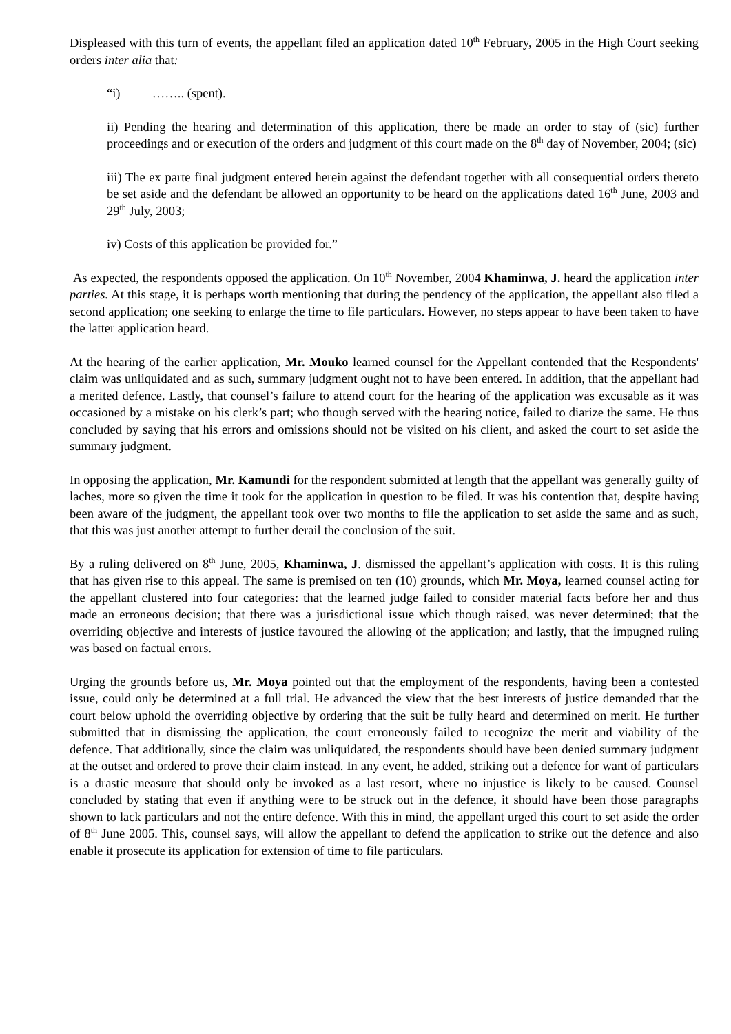Displeased with this turn of events, the appellant filed an application dated 10<sup>th</sup> February, 2005 in the High Court seeking orders inter alia that:
“i) …….. (spent).
ii) Pending the hearing and determination of this application, there be made an order to stay of (sic) further proceedings and or execution of the orders and judgment of this court made on the 8<sup>th</sup> day of November, 2004; (sic)
iii) The ex parte final judgment entered herein against the defendant together with all consequential orders thereto be set aside and the defendant be allowed an opportunity to be heard on the applications dated 16<sup>th</sup> June, 2003 and 29<sup>th</sup> July, 2003;
iv) Costs of this application be provided for.”
As expected, the respondents opposed the application. On 10<sup>th</sup> November, 2004 Khaminwa, J. heard the application inter parties. At this stage, it is perhaps worth mentioning that during the pendency of the application, the appellant also filed a second application; one seeking to enlarge the time to file particulars. However, no steps appear to have been taken to have the latter application heard.
At the hearing of the earlier application, Mr. Mouko learned counsel for the Appellant contended that the Respondents' claim was unliquidated and as such, summary judgment ought not to have been entered. In addition, that the appellant had a merited defence. Lastly, that counsel’s failure to attend court for the hearing of the application was excusable as it was occasioned by a mistake on his clerk’s part; who though served with the hearing notice, failed to diarize the same. He thus concluded by saying that his errors and omissions should not be visited on his client, and asked the court to set aside the summary judgment.
In opposing the application, Mr. Kamundi for the respondent submitted at length that the appellant was generally guilty of laches, more so given the time it took for the application in question to be filed. It was his contention that, despite having been aware of the judgment, the appellant took over two months to file the application to set aside the same and as such, that this was just another attempt to further derail the conclusion of the suit.
By a ruling delivered on 8<sup>th</sup> June, 2005, Khaminwa, J. dismissed the appellant’s application with costs. It is this ruling that has given rise to this appeal. The same is premised on ten (10) grounds, which Mr. Moya, learned counsel acting for the appellant clustered into four categories: that the learned judge failed to consider material facts before her and thus made an erroneous decision; that there was a jurisdictional issue which though raised, was never determined; that the overriding objective and interests of justice favoured the allowing of the application; and lastly, that the impugned ruling was based on factual errors.
Urging the grounds before us, Mr. Moya pointed out that the employment of the respondents, having been a contested issue, could only be determined at a full trial. He advanced the view that the best interests of justice demanded that the court below uphold the overriding objective by ordering that the suit be fully heard and determined on merit. He further submitted that in dismissing the application, the court erroneously failed to recognize the merit and viability of the defence. That additionally, since the claim was unliquidated, the respondents should have been denied summary judgment at the outset and ordered to prove their claim instead. In any event, he added, striking out a defence for want of particulars is a drastic measure that should only be invoked as a last resort, where no injustice is likely to be caused. Counsel concluded by stating that even if anything were to be struck out in the defence, it should have been those paragraphs shown to lack particulars and not the entire defence. With this in mind, the appellant urged this court to set aside the order of 8<sup>th</sup> June 2005. This, counsel says, will allow the appellant to defend the application to strike out the defence and also enable it prosecute its application for extension of time to file particulars.